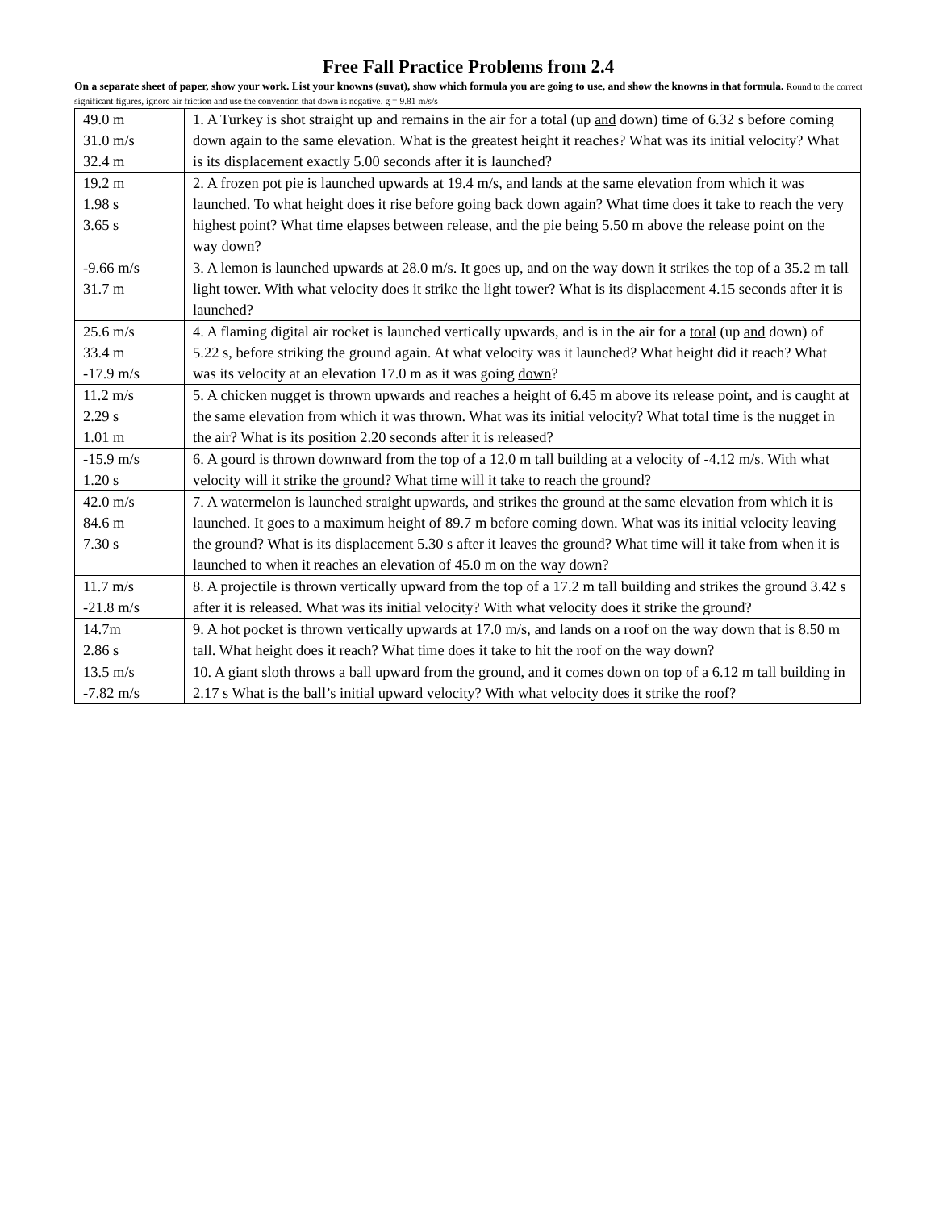Free Fall Practice Problems from 2.4
On a separate sheet of paper, show your work. List your knowns (suvat), show which formula you are going to use, and show the knowns in that formula. Round to the correct significant figures, ignore air friction and use the convention that down is negative. g = 9.81 m/s/s
| 49.0 m 31.0 m/s 32.4 m | 1. A Turkey is shot straight up and remains in the air for a total (up and down) time of 6.32 s before coming down again to the same elevation. What is the greatest height it reaches? What was its initial velocity? What is its displacement exactly 5.00 seconds after it is launched? |
| 19.2 m 1.98 s 3.65 s | 2. A frozen pot pie is launched upwards at 19.4 m/s, and lands at the same elevation from which it was launched. To what height does it rise before going back down again? What time does it take to reach the very highest point? What time elapses between release, and the pie being 5.50 m above the release point on the way down? |
| -9.66 m/s 31.7 m | 3. A lemon is launched upwards at 28.0 m/s. It goes up, and on the way down it strikes the top of a 35.2 m tall light tower. With what velocity does it strike the light tower? What is its displacement 4.15 seconds after it is launched? |
| 25.6 m/s 33.4 m -17.9 m/s | 4. A flaming digital air rocket is launched vertically upwards, and is in the air for a total (up and down) of 5.22 s, before striking the ground again. At what velocity was it launched? What height did it reach? What was its velocity at an elevation 17.0 m as it was going down ? |
| 11.2 m/s 2.29 s 1.01 m | 5. A chicken nugget is thrown upwards and reaches a height of 6.45 m above its release point, and is caught at the same elevation from which it was thrown. What was its initial velocity? What total time is the nugget in the air? What is its position 2.20 seconds after it is released? |
| -15.9 m/s 1.20 s | 6. A gourd is thrown downward from the top of a 12.0 m tall building at a velocity of -4.12 m/s. With what velocity will it strike the ground? What time will it take to reach the ground? |
| 42.0 m/s 84.6 m 7.30 s | 7. A watermelon is launched straight upwards, and strikes the ground at the same elevation from which it is launched. It goes to a maximum height of 89.7 m before coming down. What was its initial velocity leaving the ground? What is its displacement 5.30 s after it leaves the ground? What time will it take from when it is launched to when it reaches an elevation of 45.0 m on the way down? |
| 11.7 m/s -21.8 m/s | 8. A projectile is thrown vertically upward from the top of a 17.2 m tall building and strikes the ground 3.42 s after it is released. What was its initial velocity? With what velocity does it strike the ground? |
| 14.7m 2.86 s | 9. A hot pocket is thrown vertically upwards at 17.0 m/s, and lands on a roof on the way down that is 8.50 m tall. What height does it reach? What time does it take to hit the roof on the way down? |
| 13.5 m/s -7.82 m/s | 10. A giant sloth throws a ball upward from the ground, and it comes down on top of a 6.12 m tall building in 2.17 s What is the ball’s initial upward velocity? With what velocity does it strike the roof? |